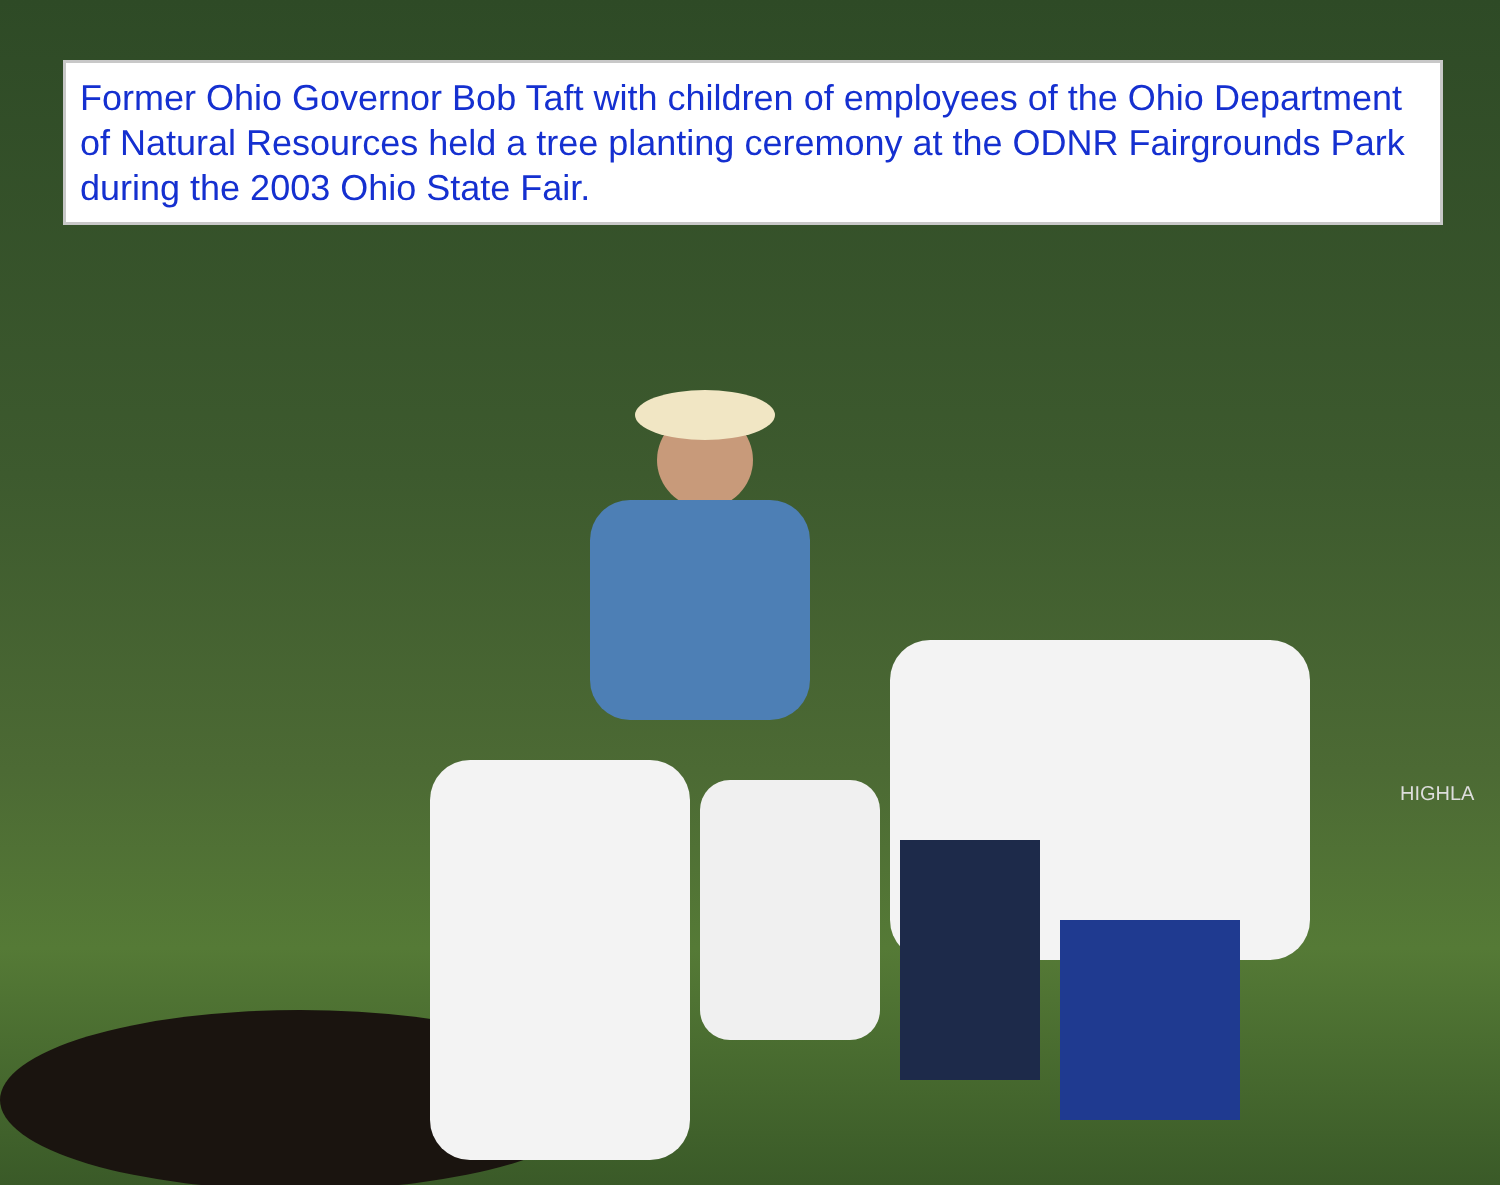HIGHLA
Former Ohio Governor Bob Taft with children of employees of the Ohio Department of Natural Resources held a tree planting ceremony at the ODNR Fairgrounds Park during the 2003 Ohio State Fair.